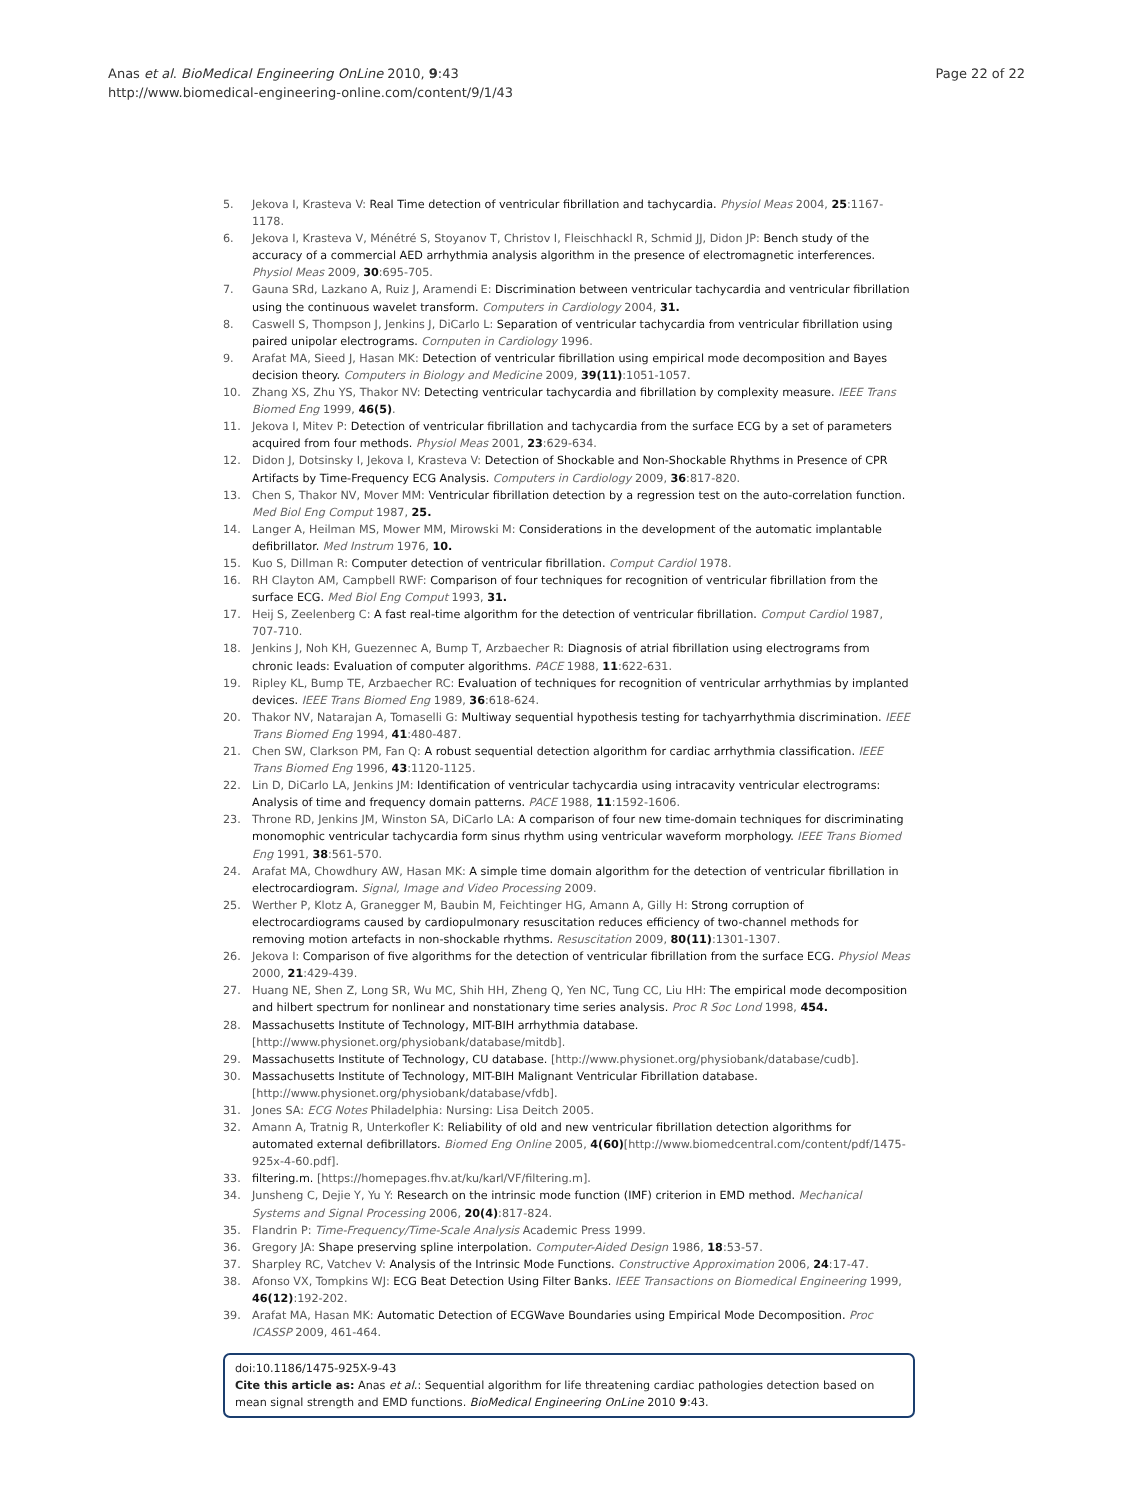Anas et al. BioMedical Engineering OnLine 2010, 9:43
http://www.biomedical-engineering-online.com/content/9/1/43
Page 22 of 22
5. Jekova I, Krasteva V: Real Time detection of ventricular fibrillation and tachycardia. Physiol Meas 2004, 25:1167-1178.
6. Jekova I, Krasteva V, Ménétré S, Stoyanov T, Christov I, Fleischhackl R, Schmid JJ, Didon JP: Bench study of the accuracy of a commercial AED arrhythmia analysis algorithm in the presence of electromagnetic interferences. Physiol Meas 2009, 30:695-705.
7. Gauna SRd, Lazkano A, Ruiz J, Aramendi E: Discrimination between ventricular tachycardia and ventricular fibrillation using the continuous wavelet transform. Computers in Cardiology 2004, 31.
8. Caswell S, Thompson J, Jenkins J, DiCarlo L: Separation of ventricular tachycardia from ventricular fibrillation using paired unipolar electrograms. Cornputen in Cardiology 1996.
9. Arafat MA, Sieed J, Hasan MK: Detection of ventricular fibrillation using empirical mode decomposition and Bayes decision theory. Computers in Biology and Medicine 2009, 39(11):1051-1057.
10. Zhang XS, Zhu YS, Thakor NV: Detecting ventricular tachycardia and fibrillation by complexity measure. IEEE Trans Biomed Eng 1999, 46(5).
11. Jekova I, Mitev P: Detection of ventricular fibrillation and tachycardia from the surface ECG by a set of parameters acquired from four methods. Physiol Meas 2001, 23:629-634.
12. Didon J, Dotsinsky I, Jekova I, Krasteva V: Detection of Shockable and Non-Shockable Rhythms in Presence of CPR Artifacts by Time-Frequency ECG Analysis. Computers in Cardiology 2009, 36:817-820.
13. Chen S, Thakor NV, Mover MM: Ventricular fibrillation detection by a regression test on the auto-correlation function. Med Biol Eng Comput 1987, 25.
14. Langer A, Heilman MS, Mower MM, Mirowski M: Considerations in the development of the automatic implantable defibrillator. Med Instrum 1976, 10.
15. Kuo S, Dillman R: Computer detection of ventricular fibrillation. Comput Cardiol 1978.
16. RH Clayton AM, Campbell RWF: Comparison of four techniques for recognition of ventricular fibrillation from the surface ECG. Med Biol Eng Comput 1993, 31.
17. Heij S, Zeelenberg C: A fast real-time algorithm for the detection of ventricular fibrillation. Comput Cardiol 1987, 707-710.
18. Jenkins J, Noh KH, Guezennec A, Bump T, Arzbaecher R: Diagnosis of atrial fibrillation using electrograms from chronic leads: Evaluation of computer algorithms. PACE 1988, 11:622-631.
19. Ripley KL, Bump TE, Arzbaecher RC: Evaluation of techniques for recognition of ventricular arrhythmias by implanted devices. IEEE Trans Biomed Eng 1989, 36:618-624.
20. Thakor NV, Natarajan A, Tomaselli G: Multiway sequential hypothesis testing for tachyarrhythmia discrimination. IEEE Trans Biomed Eng 1994, 41:480-487.
21. Chen SW, Clarkson PM, Fan Q: A robust sequential detection algorithm for cardiac arrhythmia classification. IEEE Trans Biomed Eng 1996, 43:1120-1125.
22. Lin D, DiCarlo LA, Jenkins JM: Identification of ventricular tachycardia using intracavity ventricular electrograms: Analysis of time and frequency domain patterns. PACE 1988, 11:1592-1606.
23. Throne RD, Jenkins JM, Winston SA, DiCarlo LA: A comparison of four new time-domain techniques for discriminating monomophic ventricular tachycardia form sinus rhythm using ventricular waveform morphology. IEEE Trans Biomed Eng 1991, 38:561-570.
24. Arafat MA, Chowdhury AW, Hasan MK: A simple time domain algorithm for the detection of ventricular fibrillation in electrocardiogram. Signal, Image and Video Processing 2009.
25. Werther P, Klotz A, Granegger M, Baubin M, Feichtinger HG, Amann A, Gilly H: Strong corruption of electrocardiograms caused by cardiopulmonary resuscitation reduces efficiency of two-channel methods for removing motion artefacts in non-shockable rhythms. Resuscitation 2009, 80(11):1301-1307.
26. Jekova I: Comparison of five algorithms for the detection of ventricular fibrillation from the surface ECG. Physiol Meas 2000, 21:429-439.
27. Huang NE, Shen Z, Long SR, Wu MC, Shih HH, Zheng Q, Yen NC, Tung CC, Liu HH: The empirical mode decomposition and hilbert spectrum for nonlinear and nonstationary time series analysis. Proc R Soc Lond 1998, 454.
28. Massachusetts Institute of Technology, MIT-BIH arrhythmia database. [http://www.physionet.org/physiobank/database/mitdb].
29. Massachusetts Institute of Technology, CU database. [http://www.physionet.org/physiobank/database/cudb].
30. Massachusetts Institute of Technology, MIT-BIH Malignant Ventricular Fibrillation database. [http://www.physionet.org/physiobank/database/vfdb].
31. Jones SA: ECG Notes Philadelphia: Nursing: Lisa Deitch 2005.
32. Amann A, Tratnig R, Unterkofler K: Reliability of old and new ventricular fibrillation detection algorithms for automated external defibrillators. Biomed Eng Online 2005, 4(60)[http://www.biomedcentral.com/content/pdf/1475-925x-4-60.pdf].
33. filtering.m. [https://homepages.fhv.at/ku/karl/VF/filtering.m].
34. Junsheng C, Dejie Y, Yu Y: Research on the intrinsic mode function (IMF) criterion in EMD method. Mechanical Systems and Signal Processing 2006, 20(4):817-824.
35. Flandrin P: Time-Frequency/Time-Scale Analysis Academic Press 1999.
36. Gregory JA: Shape preserving spline interpolation. Computer-Aided Design 1986, 18:53-57.
37. Sharpley RC, Vatchev V: Analysis of the Intrinsic Mode Functions. Constructive Approximation 2006, 24:17-47.
38. Afonso VX, Tompkins WJ: ECG Beat Detection Using Filter Banks. IEEE Transactions on Biomedical Engineering 1999, 46(12):192-202.
39. Arafat MA, Hasan MK: Automatic Detection of ECGWave Boundaries using Empirical Mode Decomposition. Proc ICASSP 2009, 461-464.
doi:10.1186/1475-925X-9-43
Cite this article as: Anas et al.: Sequential algorithm for life threatening cardiac pathologies detection based on mean signal strength and EMD functions. BioMedical Engineering OnLine 2010 9:43.